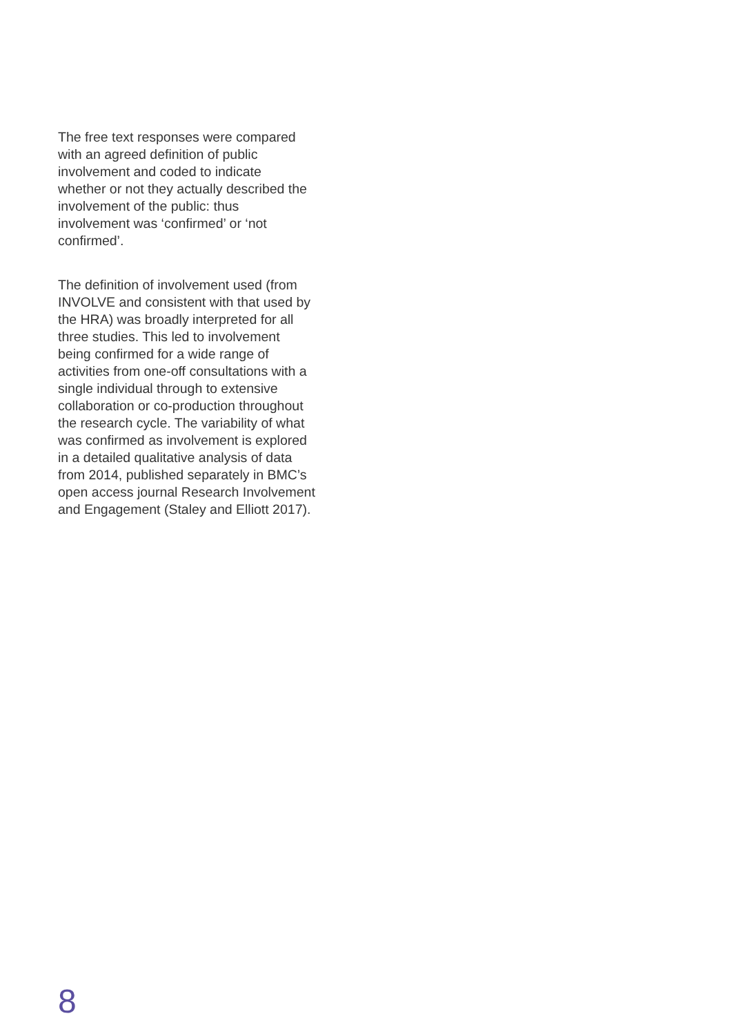The free text responses were compared
with an agreed definition of public
involvement and coded to indicate
whether or not they actually described the
involvement of the public: thus
involvement was ‘confirmed’ or ‘not
confirmed’.
The definition of involvement used (from
INVOLVE and consistent with that used by
the HRA) was broadly interpreted for all
three studies. This led to involvement
being confirmed for a wide range of
activities from one-off consultations with a
single individual through to extensive
collaboration or co-production throughout
the research cycle. The variability of what
was confirmed as involvement is explored
in a detailed qualitative analysis of data
from 2014, published separately in BMC’s
open access journal Research Involvement
and Engagement (Staley and Elliott 2017).
8